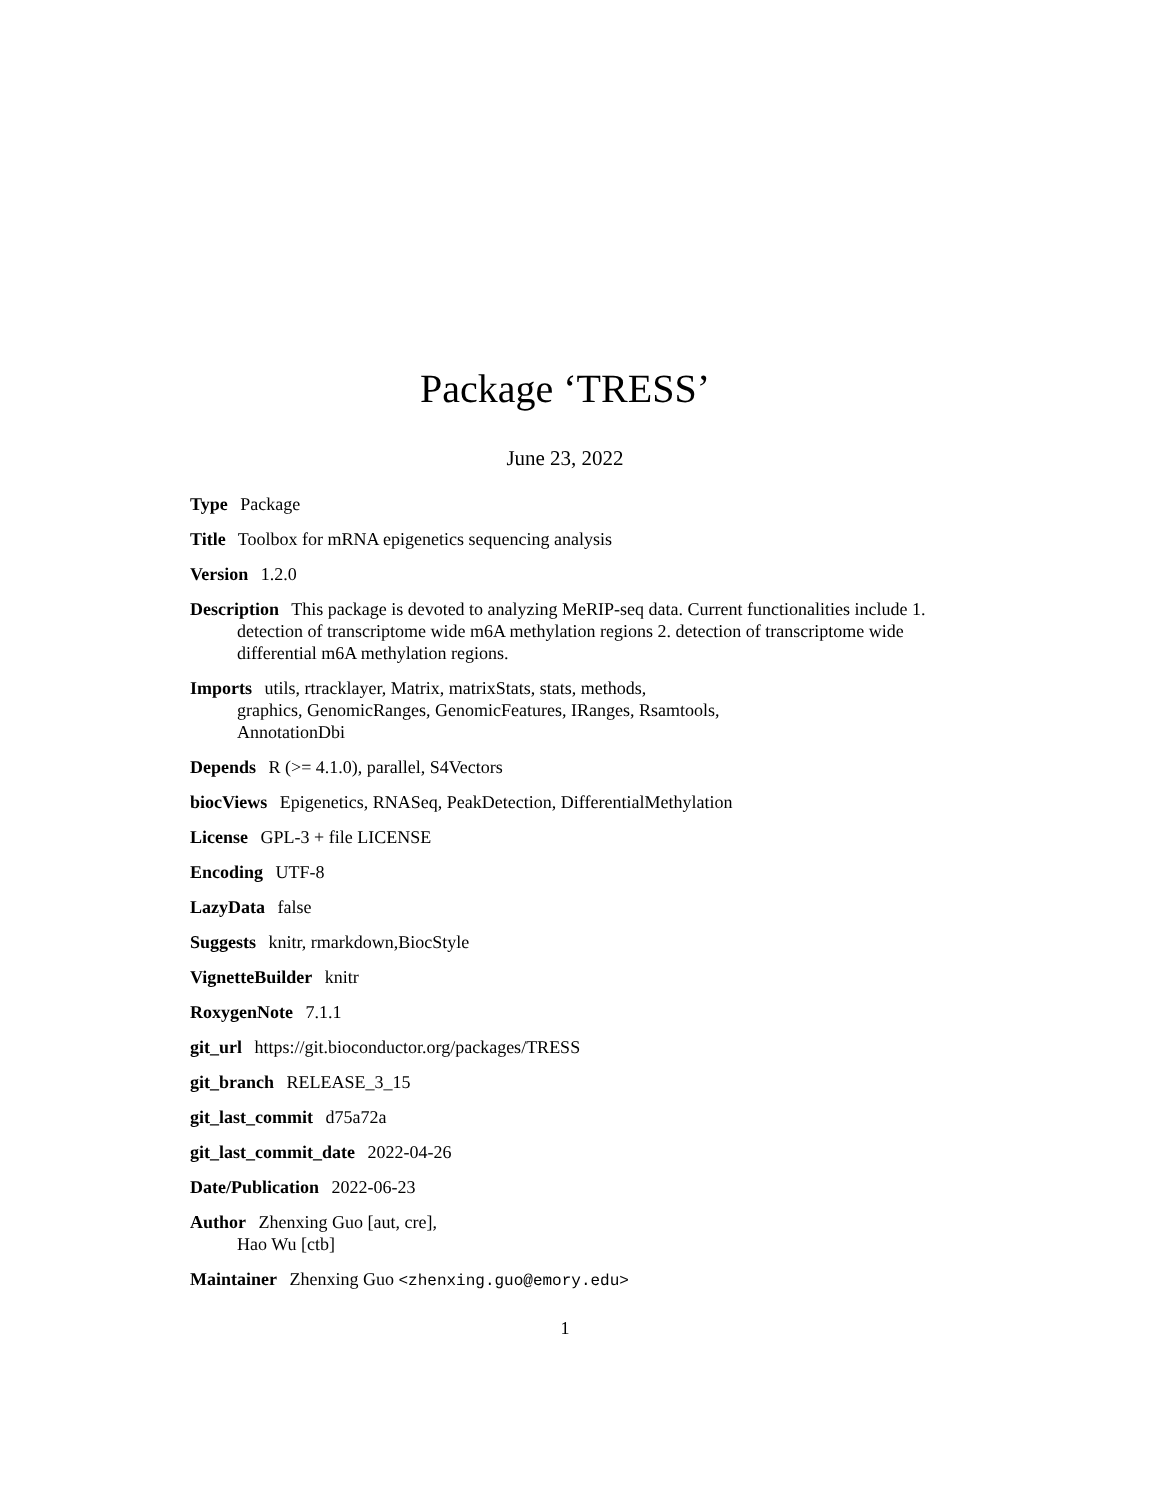Package ‘TRESS’
June 23, 2022
Type Package
Title Toolbox for mRNA epigenetics sequencing analysis
Version 1.2.0
Description This package is devoted to analyzing MeRIP-seq data. Current functionalities include 1. detection of transcriptome wide m6A methylation regions 2. detection of transcriptome wide differential m6A methylation regions.
Imports utils, rtracklayer, Matrix, matrixStats, stats, methods,
graphics, GenomicRanges, GenomicFeatures, IRanges, Rsamtools,
AnnotationDbi
Depends R (>= 4.1.0), parallel, S4Vectors
biocViews Epigenetics, RNASeq, PeakDetection, DifferentialMethylation
License GPL-3 + file LICENSE
Encoding UTF-8
LazyData false
Suggests knitr, rmarkdown,BiocStyle
VignetteBuilder knitr
RoxygenNote 7.1.1
git_url https://git.bioconductor.org/packages/TRESS
git_branch RELEASE_3_15
git_last_commit d75a72a
git_last_commit_date 2022-04-26
Date/Publication 2022-06-23
Author Zhenxing Guo [aut, cre],
Hao Wu [ctb]
Maintainer Zhenxing Guo <zhenxing.guo@emory.edu>
1